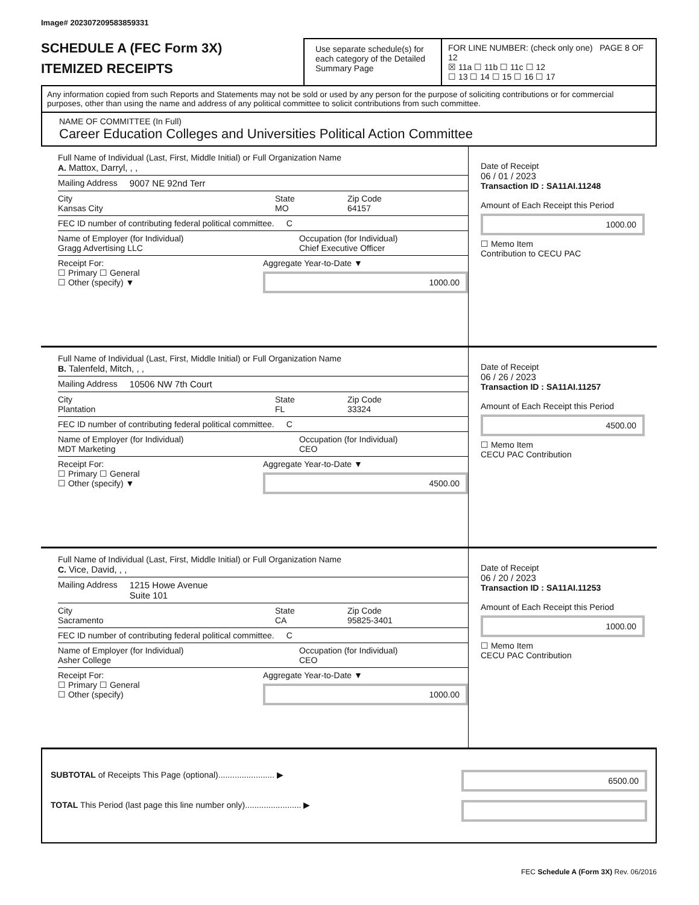Image# 202307209583859331
SCHEDULE A (FEC Form 3X)
ITEMIZED RECEIPTS
Use separate schedule(s) for each category of the Detailed Summary Page
FOR LINE NUMBER: (check only one) PAGE 8 OF 12
☒ 11a ☐ 11b ☐ 11c ☐ 12
☐ 13 ☐ 14 ☐ 15 ☐ 16 ☐ 17
Any information copied from such Reports and Statements may not be sold or used by any person for the purpose of soliciting contributions or for commercial purposes, other than using the name and address of any political committee to solicit contributions from such committee.
NAME OF COMMITTEE (In Full)
Career Education Colleges and Universities Political Action Committee
Full Name of Individual (Last, First, Middle Initial) or Full Organization Name
A. Mattox, Darryl, , ,
Mailing Address 9007 NE 92nd Terr
City
Kansas City
State
MO
Zip Code
64157
FEC ID number of contributing federal political committee. C
Name of Employer (for Individual)
Gragg Advertising LLC
Occupation (for Individual)
Chief Executive Officer
Receipt For:
☐ Primary ☐ General
☐ Other (specify) ▼
Aggregate Year-to-Date ▼
1000.00
Date of Receipt
06 / 01 / 2023
Transaction ID : SA11AI.11248
Amount of Each Receipt this Period
1000.00
☐ Memo Item
Contribution to CECU PAC
Full Name of Individual (Last, First, Middle Initial) or Full Organization Name
B. Talenfeld, Mitch, , ,
Mailing Address 10506 NW 7th Court
City
Plantation
State
FL
Zip Code
33324
FEC ID number of contributing federal political committee. C
Name of Employer (for Individual)
MDT Marketing
Occupation (for Individual)
CEO
Receipt For:
☐ Primary ☐ General
☐ Other (specify) ▼
Aggregate Year-to-Date ▼
4500.00
Date of Receipt
06 / 26 / 2023
Transaction ID : SA11AI.11257
Amount of Each Receipt this Period
4500.00
☐ Memo Item
CECU PAC Contribution
Full Name of Individual (Last, First, Middle Initial) or Full Organization Name
C. Vice, David, , ,
Mailing Address 1215 Howe Avenue
Suite 101
City
Sacramento
State
CA
Zip Code
95825-3401
FEC ID number of contributing federal political committee. C
Name of Employer (for Individual)
Asher College
Occupation (for Individual)
CEO
Receipt For:
☐ Primary ☐ General
☐ Other (specify)
Aggregate Year-to-Date ▼
1000.00
Date of Receipt
06 / 20 / 2023
Transaction ID : SA11AI.11253
Amount of Each Receipt this Period
1000.00
☐ Memo Item
CECU PAC Contribution
SUBTOTAL of Receipts This Page (optional)........................ ▶ 6500.00
TOTAL This Period (last page this line number only)........................ ▶
FEC Schedule A (Form 3X) Rev. 06/2016